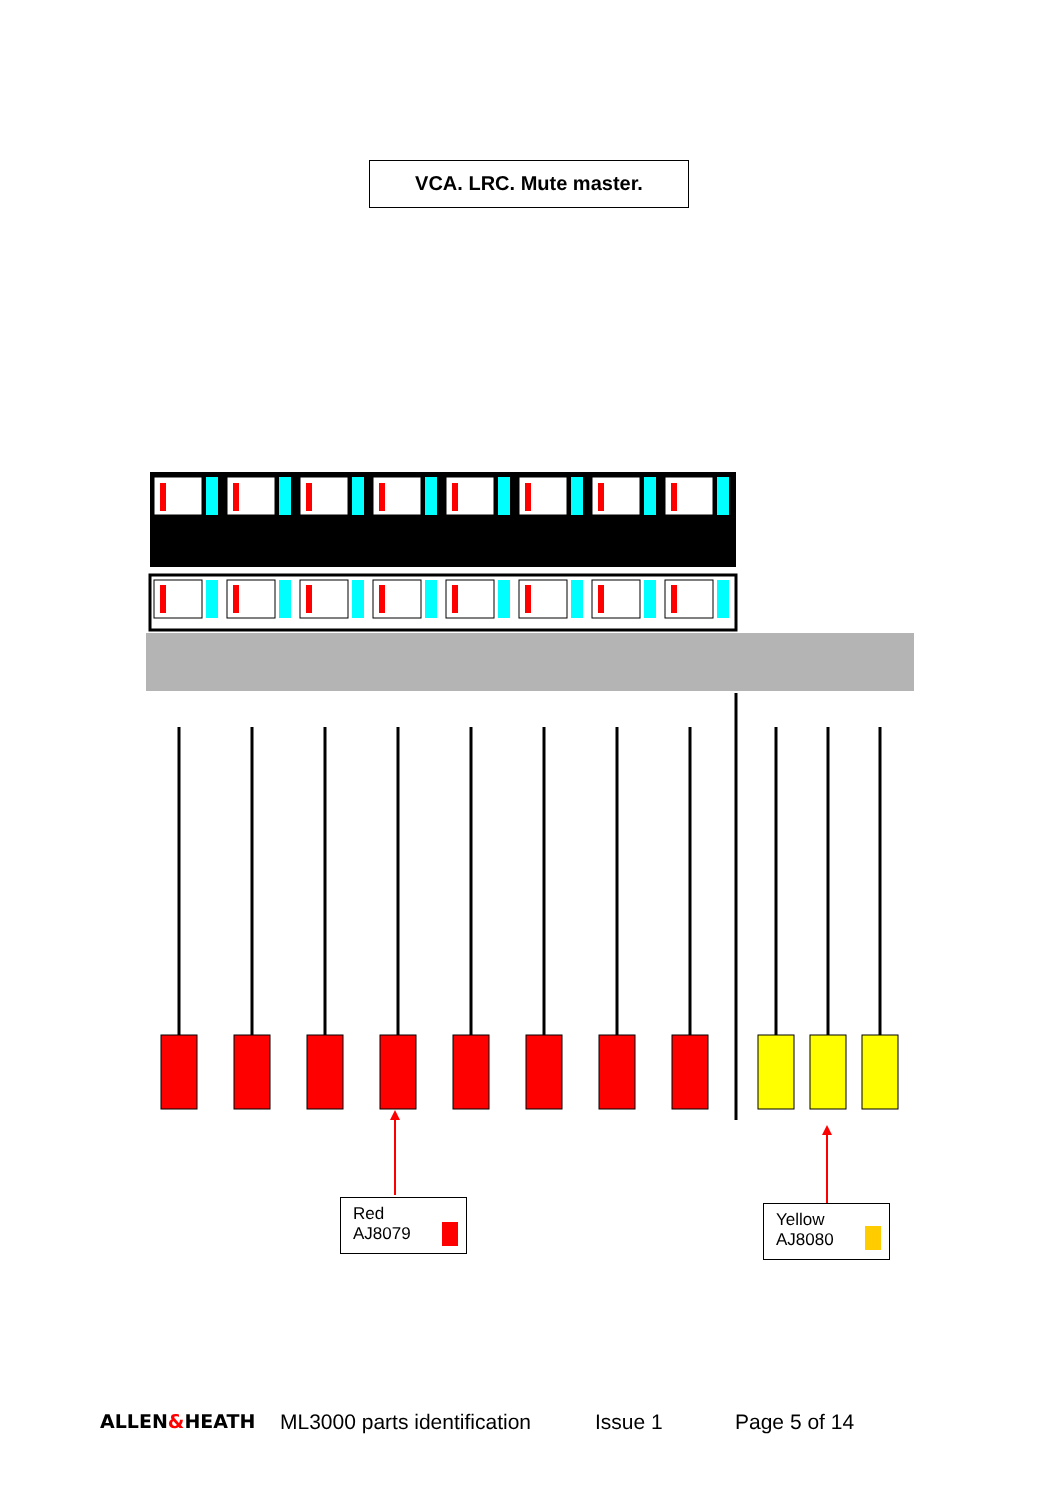VCA. LRC. Mute master.
Red
AJ8079
Yellow
AJ8080
ALLEN&HEATH ML3000 parts identification Issue 1 Page 5 of 14